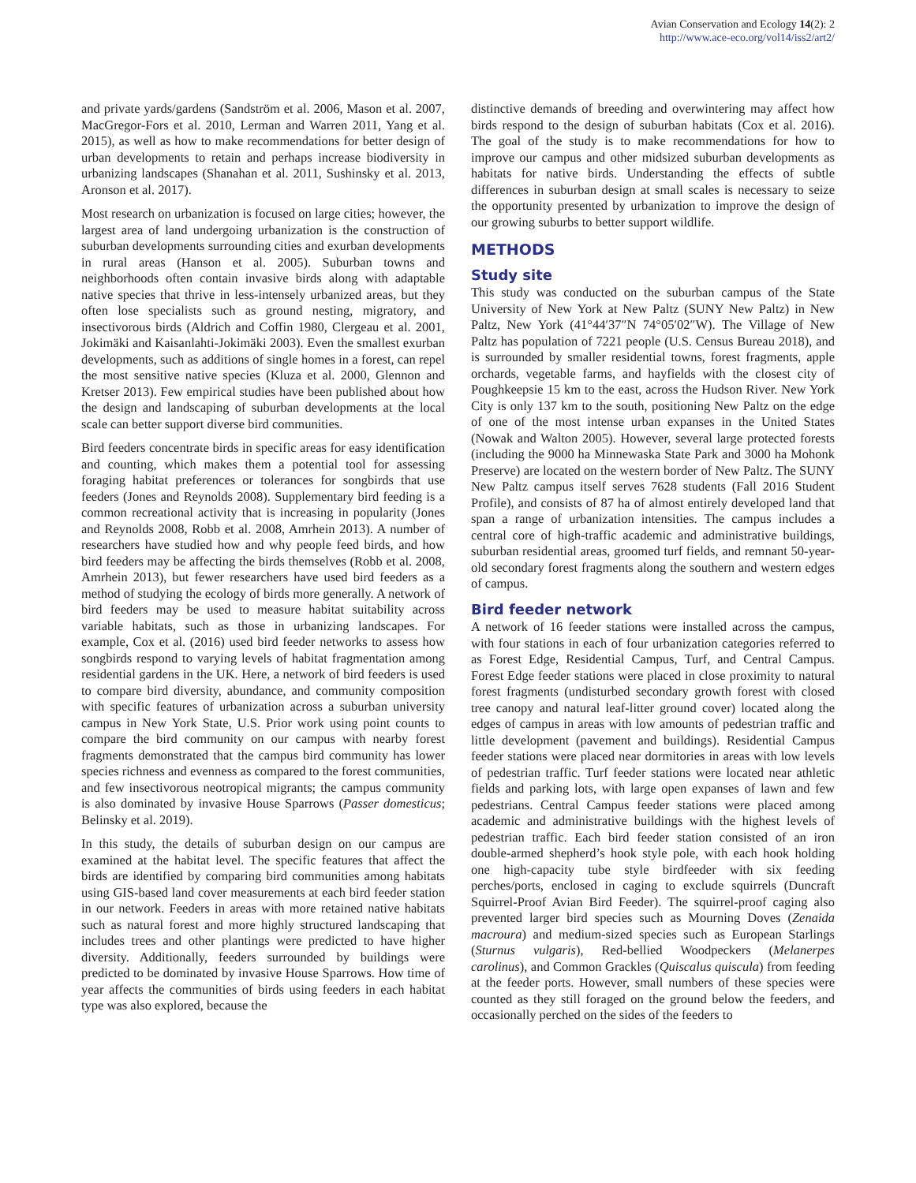Avian Conservation and Ecology 14(2): 2
http://www.ace-eco.org/vol14/iss2/art2/
and private yards/gardens (Sandström et al. 2006, Mason et al. 2007, MacGregor-Fors et al. 2010, Lerman and Warren 2011, Yang et al. 2015), as well as how to make recommendations for better design of urban developments to retain and perhaps increase biodiversity in urbanizing landscapes (Shanahan et al. 2011, Sushinsky et al. 2013, Aronson et al. 2017).
Most research on urbanization is focused on large cities; however, the largest area of land undergoing urbanization is the construction of suburban developments surrounding cities and exurban developments in rural areas (Hanson et al. 2005). Suburban towns and neighborhoods often contain invasive birds along with adaptable native species that thrive in less-intensely urbanized areas, but they often lose specialists such as ground nesting, migratory, and insectivorous birds (Aldrich and Coffin 1980, Clergeau et al. 2001, Jokimäki and Kaisanlahti-Jokimäki 2003). Even the smallest exurban developments, such as additions of single homes in a forest, can repel the most sensitive native species (Kluza et al. 2000, Glennon and Kretser 2013). Few empirical studies have been published about how the design and landscaping of suburban developments at the local scale can better support diverse bird communities.
Bird feeders concentrate birds in specific areas for easy identification and counting, which makes them a potential tool for assessing foraging habitat preferences or tolerances for songbirds that use feeders (Jones and Reynolds 2008). Supplementary bird feeding is a common recreational activity that is increasing in popularity (Jones and Reynolds 2008, Robb et al. 2008, Amrhein 2013). A number of researchers have studied how and why people feed birds, and how bird feeders may be affecting the birds themselves (Robb et al. 2008, Amrhein 2013), but fewer researchers have used bird feeders as a method of studying the ecology of birds more generally. A network of bird feeders may be used to measure habitat suitability across variable habitats, such as those in urbanizing landscapes. For example, Cox et al. (2016) used bird feeder networks to assess how songbirds respond to varying levels of habitat fragmentation among residential gardens in the UK. Here, a network of bird feeders is used to compare bird diversity, abundance, and community composition with specific features of urbanization across a suburban university campus in New York State, U.S. Prior work using point counts to compare the bird community on our campus with nearby forest fragments demonstrated that the campus bird community has lower species richness and evenness as compared to the forest communities, and few insectivorous neotropical migrants; the campus community is also dominated by invasive House Sparrows (Passer domesticus; Belinsky et al. 2019).
In this study, the details of suburban design on our campus are examined at the habitat level. The specific features that affect the birds are identified by comparing bird communities among habitats using GIS-based land cover measurements at each bird feeder station in our network. Feeders in areas with more retained native habitats such as natural forest and more highly structured landscaping that includes trees and other plantings were predicted to have higher diversity. Additionally, feeders surrounded by buildings were predicted to be dominated by invasive House Sparrows. How time of year affects the communities of birds using feeders in each habitat type was also explored, because the
distinctive demands of breeding and overwintering may affect how birds respond to the design of suburban habitats (Cox et al. 2016). The goal of the study is to make recommendations for how to improve our campus and other midsized suburban developments as habitats for native birds. Understanding the effects of subtle differences in suburban design at small scales is necessary to seize the opportunity presented by urbanization to improve the design of our growing suburbs to better support wildlife.
METHODS
Study site
This study was conducted on the suburban campus of the State University of New York at New Paltz (SUNY New Paltz) in New Paltz, New York (41°44′37″N 74°05′02″W). The Village of New Paltz has population of 7221 people (U.S. Census Bureau 2018), and is surrounded by smaller residential towns, forest fragments, apple orchards, vegetable farms, and hayfields with the closest city of Poughkeepsie 15 km to the east, across the Hudson River. New York City is only 137 km to the south, positioning New Paltz on the edge of one of the most intense urban expanses in the United States (Nowak and Walton 2005). However, several large protected forests (including the 9000 ha Minnewaska State Park and 3000 ha Mohonk Preserve) are located on the western border of New Paltz. The SUNY New Paltz campus itself serves 7628 students (Fall 2016 Student Profile), and consists of 87 ha of almost entirely developed land that span a range of urbanization intensities. The campus includes a central core of high-traffic academic and administrative buildings, suburban residential areas, groomed turf fields, and remnant 50-year-old secondary forest fragments along the southern and western edges of campus.
Bird feeder network
A network of 16 feeder stations were installed across the campus, with four stations in each of four urbanization categories referred to as Forest Edge, Residential Campus, Turf, and Central Campus. Forest Edge feeder stations were placed in close proximity to natural forest fragments (undisturbed secondary growth forest with closed tree canopy and natural leaf-litter ground cover) located along the edges of campus in areas with low amounts of pedestrian traffic and little development (pavement and buildings). Residential Campus feeder stations were placed near dormitories in areas with low levels of pedestrian traffic. Turf feeder stations were located near athletic fields and parking lots, with large open expanses of lawn and few pedestrians. Central Campus feeder stations were placed among academic and administrative buildings with the highest levels of pedestrian traffic. Each bird feeder station consisted of an iron double-armed shepherd’s hook style pole, with each hook holding one high-capacity tube style birdfeeder with six feeding perches/ports, enclosed in caging to exclude squirrels (Duncraft Squirrel-Proof Avian Bird Feeder). The squirrel-proof caging also prevented larger bird species such as Mourning Doves (Zenaida macroura) and medium-sized species such as European Starlings (Sturnus vulgaris), Red-bellied Woodpeckers (Melanerpes carolinus), and Common Grackles (Quiscalus quiscula) from feeding at the feeder ports. However, small numbers of these species were counted as they still foraged on the ground below the feeders, and occasionally perched on the sides of the feeders to